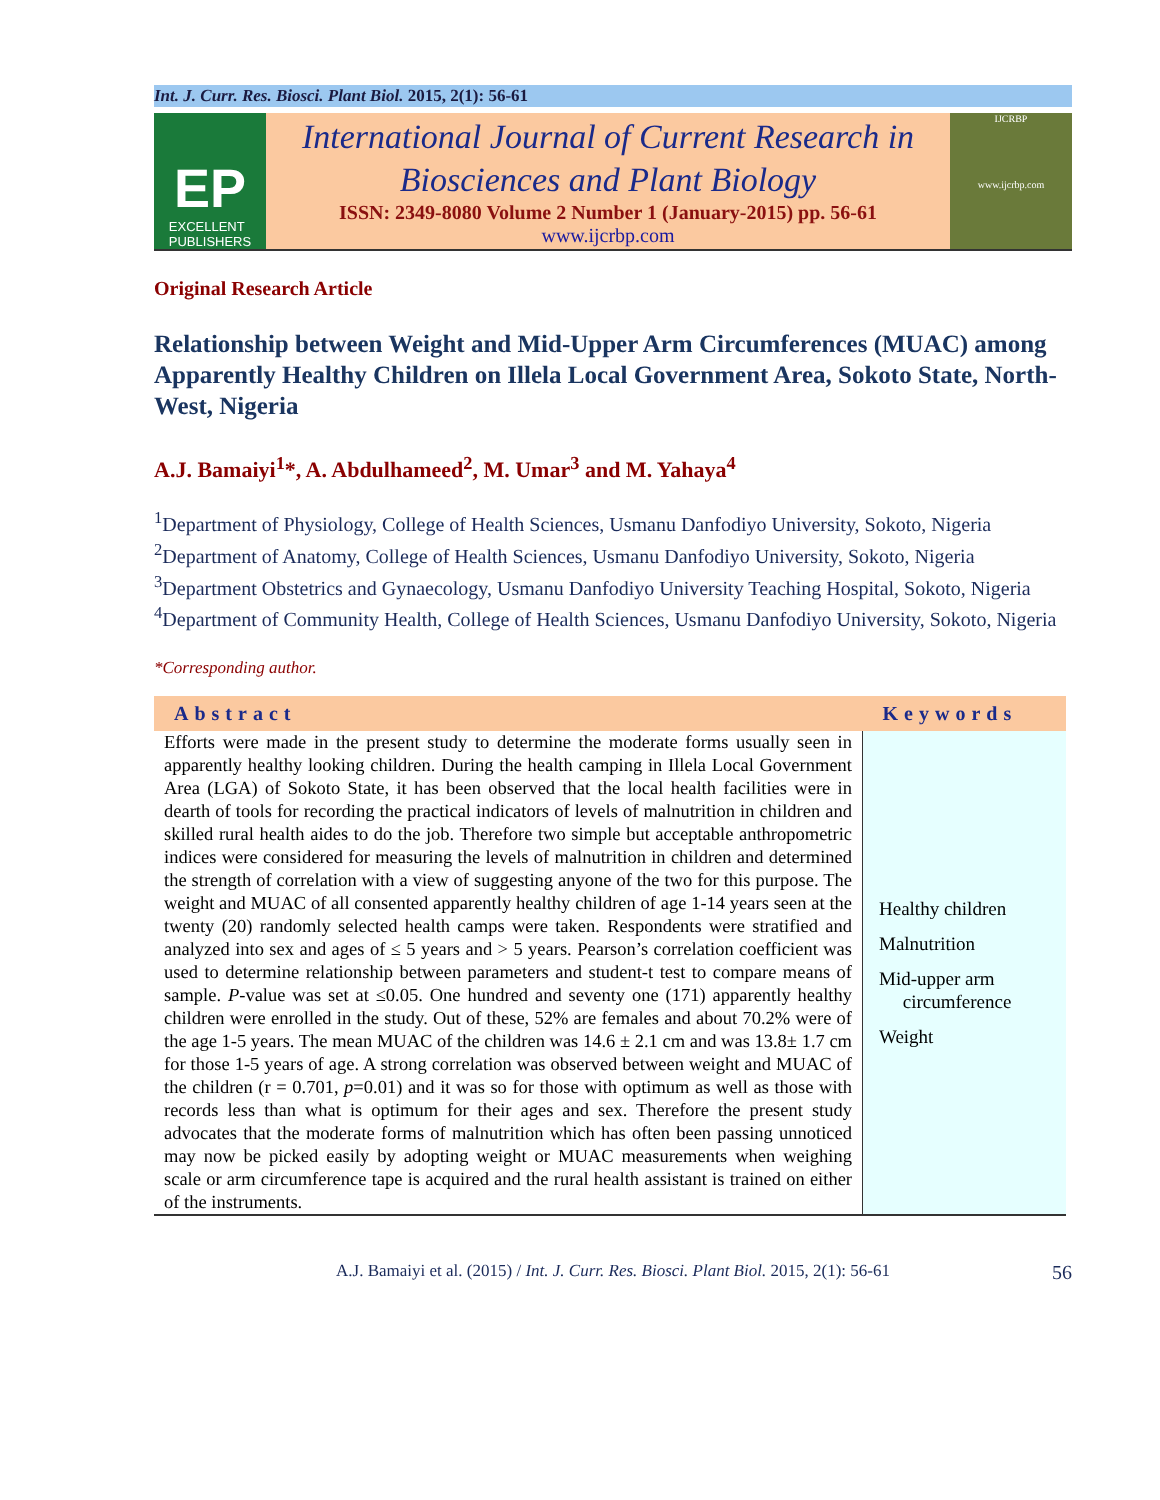Int. J. Curr. Res. Biosci. Plant Biol. 2015, 2(1): 56-61
EP
EXCELLENT
PUBLISHERS
International Journal of Current Research in
Biosciences and Plant Biology
ISSN: 2349-8080 Volume 2 Number 1 (January-2015) pp. 56-61
www.ijcrbp.com
IJCRBP
www.ijcrbp.com
Original Research Article
Relationship between Weight and Mid-Upper Arm Circumferences (MUAC) among Apparently Healthy Children on Illela Local Government Area, Sokoto State, North-West, Nigeria
A.J. Bamaiyi<sup>1</sup>*, A. Abdulhameed<sup>2</sup>, M. Umar<sup>3</sup> and M. Yahaya<sup>4</sup>
<sup>1</sup> Department of Physiology, College of Health Sciences, Usmanu Danfodiyo University, Sokoto, Nigeria
<sup>2</sup> Department of Anatomy, College of Health Sciences, Usmanu Danfodiyo University, Sokoto, Nigeria
<sup>3</sup> Department Obstetrics and Gynaecology, Usmanu Danfodiyo University Teaching Hospital, Sokoto, Nigeria
<sup>4</sup> Department of Community Health, College of Health Sciences, Usmanu Danfodiyo University, Sokoto, Nigeria
*Corresponding author.
| Abstract | Keywords |
| --- | --- |
| Efforts were made in the present study to determine the moderate forms usually seen in apparently healthy looking children. During the health camping in Illela Local Government Area (LGA) of Sokoto State, it has been observed that the local health facilities were in dearth of tools for recording the practical indicators of levels of malnutrition in children and skilled rural health aides to do the job. Therefore two simple but acceptable anthropometric indices were considered for measuring the levels of malnutrition in children and determined the strength of correlation with a view of suggesting anyone of the two for this purpose. The weight and MUAC of all consented apparently healthy children of age 1-14 years seen at the twenty (20) randomly selected health camps were taken. Respondents were stratified and analyzed into sex and ages of ≤ 5 years and > 5 years. Pearson’s correlation coefficient was used to determine relationship between parameters and student-t test to compare means of sample. P -value was set at ≤0.05. One hundred and seventy one (171) apparently healthy children were enrolled in the study. Out of these, 52% are females and about 70.2% were of the age 1-5 years. The mean MUAC of the children was 14.6 ± 2.1 cm and was 13.8± 1.7 cm for those 1-5 years of age. A strong correlation was observed between weight and MUAC of the children (r = 0.701, p =0.01) and it was so for those with optimum as well as those with records less than what is optimum for their ages and sex. Therefore the present study advocates that the moderate forms of malnutrition which has often been passing unnoticed may now be picked easily by adopting weight or MUAC measurements when weighing scale or arm circumference tape is acquired and the rural health assistant is trained on either of the instruments. | Healthy children Malnutrition Mid-upper arm circumference Weight |
A.J. Bamaiyi et al. (2015) / Int. J. Curr. Res. Biosci. Plant Biol. 2015, 2(1): 56-61 56